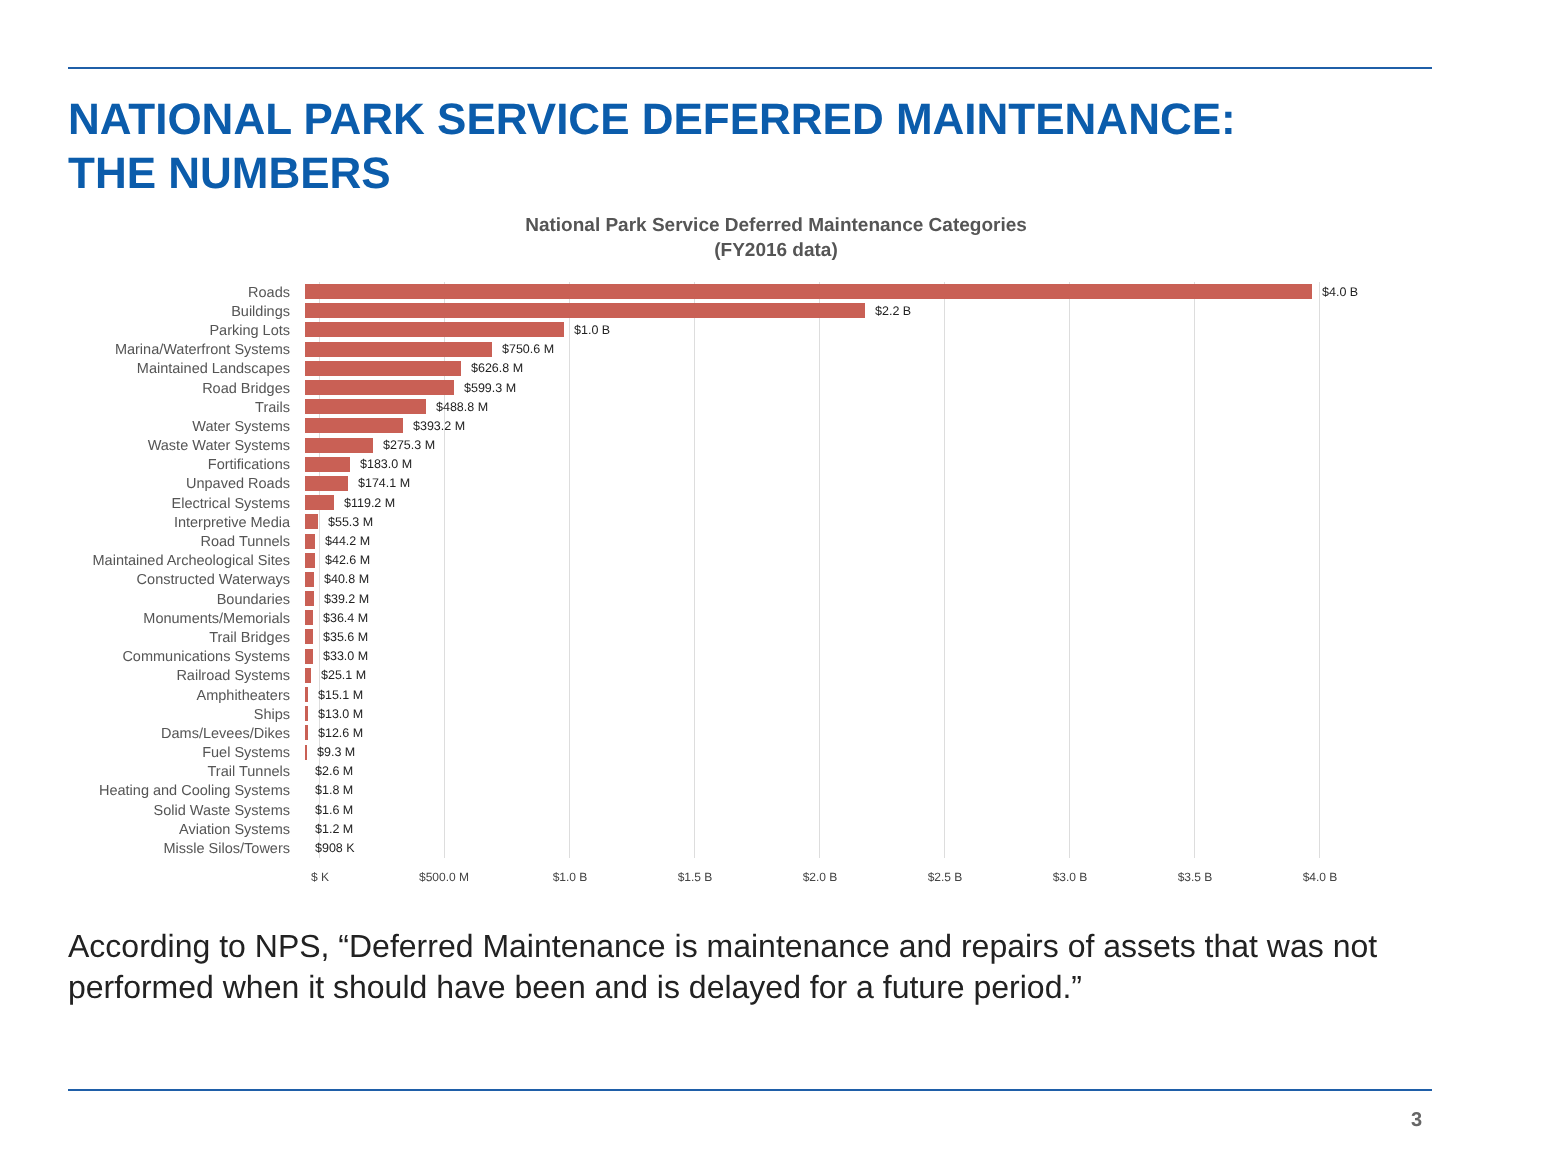NATIONAL PARK SERVICE DEFERRED MAINTENANCE:
THE NUMBERS
National Park Service Deferred Maintenance Categories
(FY2016 data)
Roads $4.0 B
Buildings $2.2 B
Parking Lots $1.0 B
Marina/Waterfront Systems $750.6 M
Maintained Landscapes $626.8 M
Road Bridges $599.3 M
Trails $488.8 M
Water Systems $393.2 M
Waste Water Systems $275.3 M
Fortifications $183.0 M
Unpaved Roads $174.1 M
Electrical Systems $119.2 M
Interpretive Media $55.3 M
Road Tunnels $44.2 M
Maintained Archeological Sites $42.6 M
Constructed Waterways $40.8 M
Boundaries $39.2 M
Monuments/Memorials $36.4 M
Trail Bridges $35.6 M
Communications Systems $33.0 M
Railroad Systems $25.1 M
Amphitheaters $15.1 M
Ships $13.0 M
Dams/Levees/Dikes $12.6 M
Fuel Systems $9.3 M
Trail Tunnels $2.6 M
Heating and Cooling Systems $1.8 M
Solid Waste Systems $1.6 M
Aviation Systems $1.2 M
Missle Silos/Towers $908 K
$ K $500.0 M $1.0 B $1.5 B $2.0 B $2.5 B $3.0 B $3.5 B $4.0 B
According to NPS, “Deferred Maintenance is maintenance and repairs of assets that was not performed when it should have been and is delayed for a future period.”
3